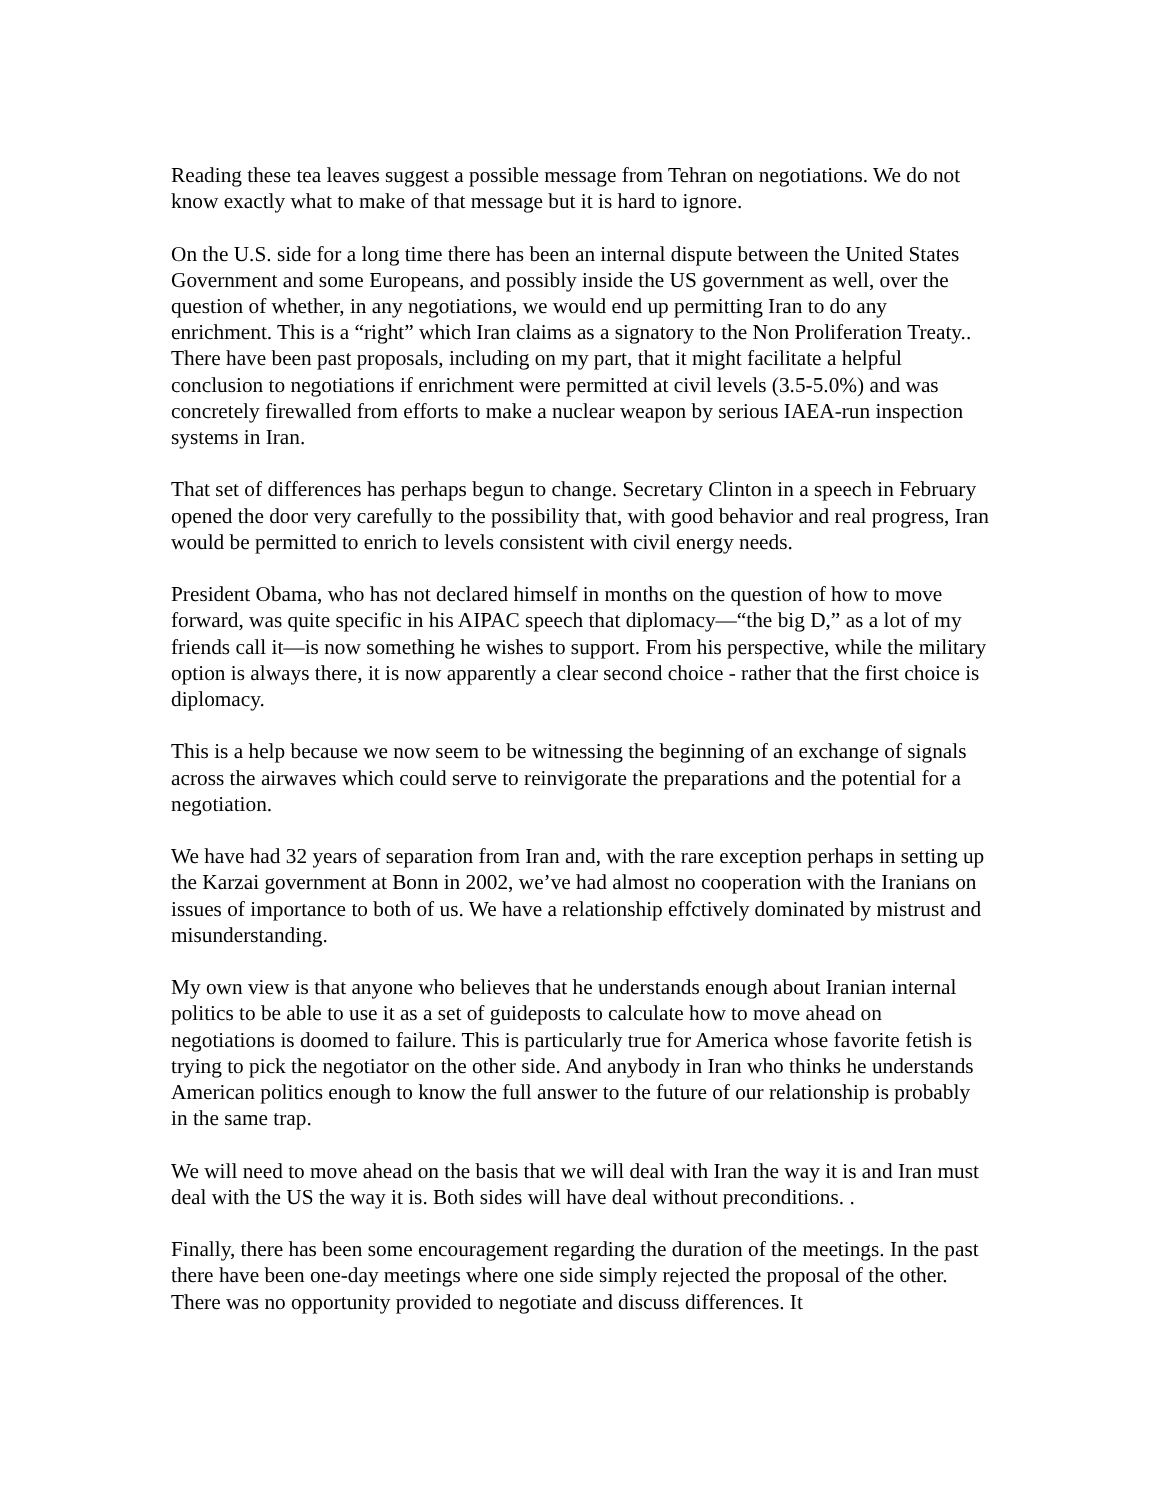Reading these tea leaves suggest a possible message from Tehran on negotiations. We do not know exactly what to make of that message but it is hard to ignore.
On the U.S. side for a long time there has been an internal dispute between the United States Government and some Europeans, and possibly inside the US government as well, over the question of whether, in any negotiations, we would end up permitting Iran to do any enrichment. This is a “right” which Iran claims as a signatory to the Non Proliferation Treaty.. There have been past proposals, including on my part, that it might facilitate a helpful conclusion to negotiations if enrichment were permitted at civil levels (3.5-5.0%) and was concretely firewalled from efforts to make a nuclear weapon by serious IAEA-run inspection systems in Iran.
That set of differences has perhaps begun to change. Secretary Clinton in a speech in February opened the door very carefully to the possibility that, with good behavior and real progress, Iran would be permitted to enrich to levels consistent with civil energy needs.
President Obama, who has not declared himself in months on the question of how to move forward, was quite specific in his AIPAC speech that diplomacy—“the big D,” as a lot of my friends call it—is now something he wishes to support. From his perspective, while the military option is always there, it is now apparently a clear second choice - rather that the first choice is diplomacy.
This is a help because we now seem to be witnessing the beginning of an exchange of signals across the airwaves which could serve to reinvigorate the preparations and the potential for a negotiation.
We have had 32 years of separation from Iran and, with the rare exception perhaps in setting up the Karzai government at Bonn in 2002, we’ve had almost no cooperation with the Iranians on issues of importance to both of us. We have a relationship effctively dominated by mistrust and misunderstanding.
My own view is that anyone who believes that he understands enough about Iranian internal politics to be able to use it as a set of guideposts to calculate how to move ahead on negotiations is doomed to failure. This is particularly true for America whose favorite fetish is trying to pick the negotiator on the other side. And anybody in Iran who thinks he understands American politics enough to know the full answer to the future of our relationship is probably in the same trap.
We will need to move ahead on the basis that we will deal with Iran the way it is and Iran must deal with the US the way it is. Both sides will have deal without preconditions. .
Finally, there has been some encouragement regarding the duration of the meetings. In the past there have been one-day meetings where one side simply rejected the proposal of the other. There was no opportunity provided to negotiate and discuss differences. It